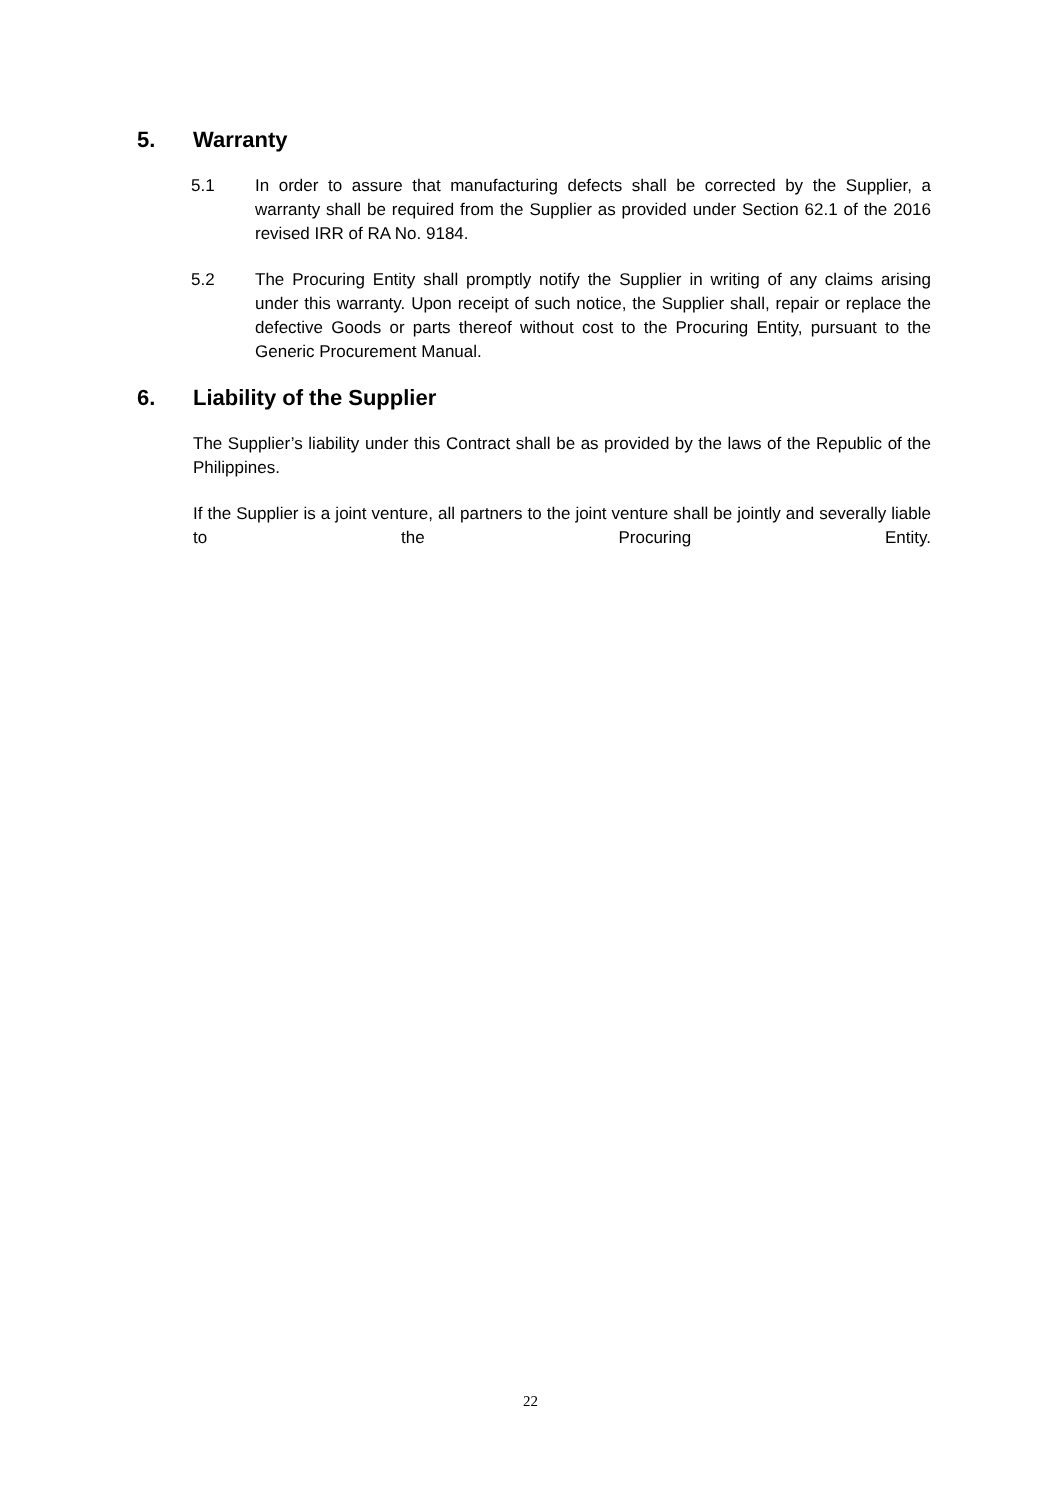5. Warranty
5.1 In order to assure that manufacturing defects shall be corrected by the Supplier, a warranty shall be required from the Supplier as provided under Section 62.1 of the 2016 revised IRR of RA No. 9184.
5.2 The Procuring Entity shall promptly notify the Supplier in writing of any claims arising under this warranty. Upon receipt of such notice, the Supplier shall, repair or replace the defective Goods or parts thereof without cost to the Procuring Entity, pursuant to the Generic Procurement Manual.
6. Liability of the Supplier
The Supplier’s liability under this Contract shall be as provided by the laws of the Republic of the Philippines.
If the Supplier is a joint venture, all partners to the joint venture shall be jointly and severally liable to the Procuring Entity.
22